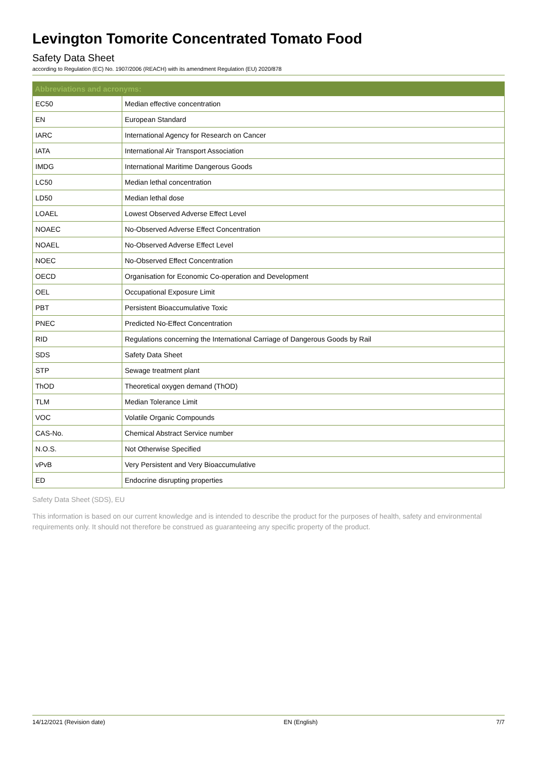Levington Tomorite Concentrated Tomato Food
Safety Data Sheet
according to Regulation (EC) No. 1907/2006 (REACH) with its amendment Regulation (EU) 2020/878
| Abbreviations and acronyms: | |
| --- | --- |
| EC50 | Median effective concentration |
| EN | European Standard |
| IARC | International Agency for Research on Cancer |
| IATA | International Air Transport Association |
| IMDG | International Maritime Dangerous Goods |
| LC50 | Median lethal concentration |
| LD50 | Median lethal dose |
| LOAEL | Lowest Observed Adverse Effect Level |
| NOAEC | No-Observed Adverse Effect Concentration |
| NOAEL | No-Observed Adverse Effect Level |
| NOEC | No-Observed Effect Concentration |
| OECD | Organisation for Economic Co-operation and Development |
| OEL | Occupational Exposure Limit |
| PBT | Persistent Bioaccumulative Toxic |
| PNEC | Predicted No-Effect Concentration |
| RID | Regulations concerning the International Carriage of Dangerous Goods by Rail |
| SDS | Safety Data Sheet |
| STP | Sewage treatment plant |
| ThOD | Theoretical oxygen demand (ThOD) |
| TLM | Median Tolerance Limit |
| VOC | Volatile Organic Compounds |
| CAS-No. | Chemical Abstract Service number |
| N.O.S. | Not Otherwise Specified |
| vPvB | Very Persistent and Very Bioaccumulative |
| ED | Endocrine disrupting properties |
Safety Data Sheet (SDS), EU
This information is based on our current knowledge and is intended to describe the product for the purposes of health, safety and environmental requirements only. It should not therefore be construed as guaranteeing any specific property of the product.
14/12/2021 (Revision date) EN (English) 7/7